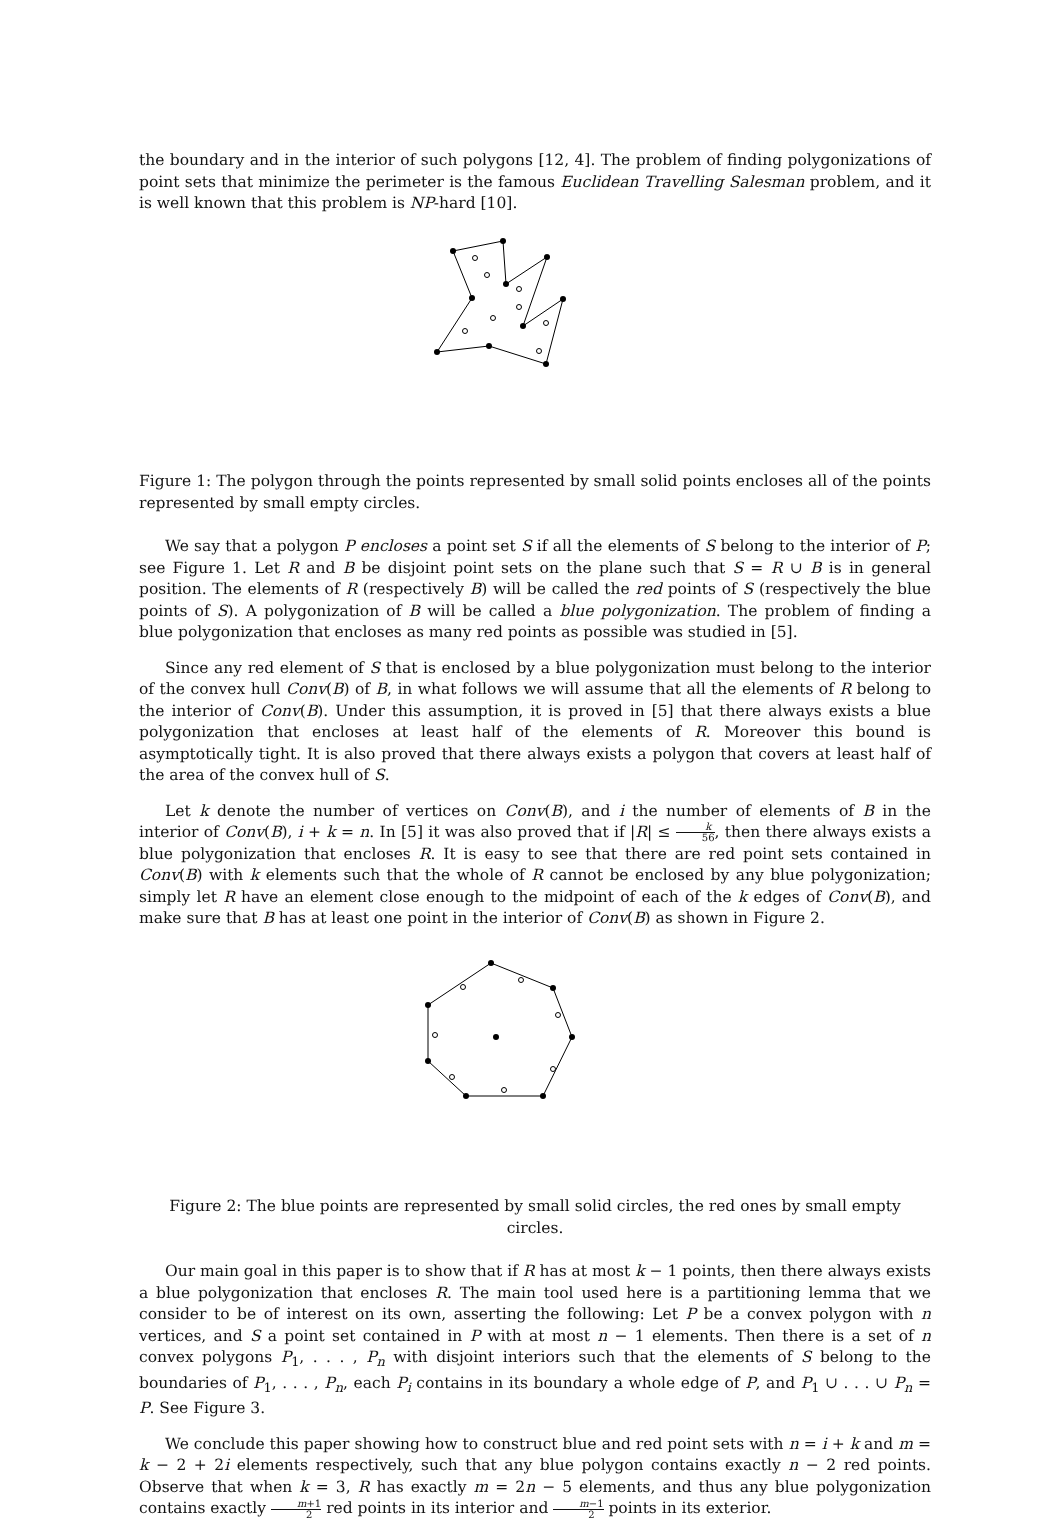the boundary and in the interior of such polygons [12, 4]. The problem of finding polygonizations of point sets that minimize the perimeter is the famous Euclidean Travelling Salesman problem, and it is well known that this problem is NP-hard [10].
Figure 1: The polygon through the points represented by small solid points encloses all of the points represented by small empty circles.
We say that a polygon P encloses a point set S if all the elements of S belong to the interior of P; see Figure 1. Let R and B be disjoint point sets on the plane such that S = R ∪ B is in general position. The elements of R (respectively B) will be called the red points of S (respectively the blue points of S). A polygonization of B will be called a blue polygonization. The problem of finding a blue polygonization that encloses as many red points as possible was studied in [5].
Since any red element of S that is enclosed by a blue polygonization must belong to the interior of the convex hull Conv(B) of B, in what follows we will assume that all the elements of R belong to the interior of Conv(B). Under this assumption, it is proved in [5] that there always exists a blue polygonization that encloses at least half of the elements of R. Moreover this bound is asymptotically tight. It is also proved that there always exists a polygon that covers at least half of the area of the convex hull of S.
Let k denote the number of vertices on Conv(B), and i the number of elements of B in the interior of Conv(B), i + k = n. In [5] it was also proved that if |R| ≤ k 56, then there always exists a blue polygonization that encloses R. It is easy to see that there are red point sets contained in Conv(B) with k elements such that the whole of R cannot be enclosed by any blue polygonization; simply let R have an element close enough to the midpoint of each of the k edges of Conv(B), and make sure that B has at least one point in the interior of Conv(B) as shown in Figure 2.
Figure 2: The blue points are represented by small solid circles, the red ones by small empty circles.
Our main goal in this paper is to show that if R has at most k − 1 points, then there always exists a blue polygonization that encloses R. The main tool used here is a partitioning lemma that we consider to be of interest on its own, asserting the following: Let P be a convex polygon with n vertices, and S a point set contained in P with at most n − 1 elements. Then there is a set of n convex polygons P<sub>1</sub>, . . . , P<sub>n</sub> with disjoint interiors such that the elements of S belong to the boundaries of P<sub>1</sub>, . . . , P<sub>n</sub>, each P<sub>i</sub> contains in its boundary a whole edge of P, and P<sub>1</sub> ∪ . . . ∪ P<sub>n</sub> = P. See Figure 3.
We conclude this paper showing how to construct blue and red point sets with n = i + k and m = k − 2 + 2i elements respectively, such that any blue polygon contains exactly n − 2 red points. Observe that when k = 3, R has exactly m = 2n − 5 elements, and thus any blue polygonization contains exactly m+1 2 red points in its interior and m−1 2 points in its exterior.